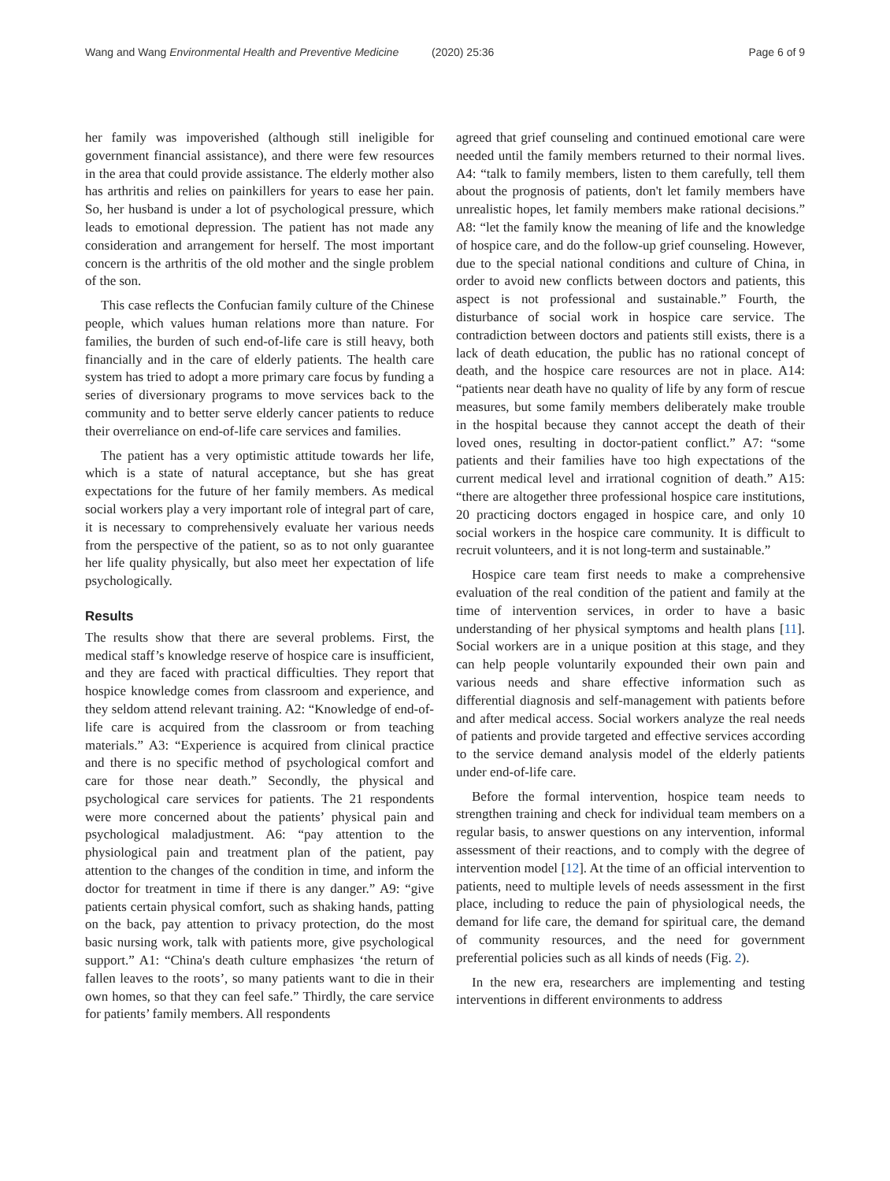Wang and Wang Environmental Health and Preventive Medicine
(2020) 25:36 Page 6 of 9
her family was impoverished (although still ineligible for government financial assistance), and there were few resources in the area that could provide assistance. The elderly mother also has arthritis and relies on painkillers for years to ease her pain. So, her husband is under a lot of psychological pressure, which leads to emotional depression. The patient has not made any consideration and arrangement for herself. The most important concern is the arthritis of the old mother and the single problem of the son.
This case reflects the Confucian family culture of the Chinese people, which values human relations more than nature. For families, the burden of such end-of-life care is still heavy, both financially and in the care of elderly patients. The health care system has tried to adopt a more primary care focus by funding a series of diversionary programs to move services back to the community and to better serve elderly cancer patients to reduce their overreliance on end-of-life care services and families.
The patient has a very optimistic attitude towards her life, which is a state of natural acceptance, but she has great expectations for the future of her family members. As medical social workers play a very important role of integral part of care, it is necessary to comprehensively evaluate her various needs from the perspective of the patient, so as to not only guarantee her life quality physically, but also meet her expectation of life psychologically.
Results
The results show that there are several problems. First, the medical staff’s knowledge reserve of hospice care is insufficient, and they are faced with practical difficulties. They report that hospice knowledge comes from classroom and experience, and they seldom attend relevant training. A2: “Knowledge of end-of-life care is acquired from the classroom or from teaching materials.” A3: “Experience is acquired from clinical practice and there is no specific method of psychological comfort and care for those near death.” Secondly, the physical and psychological care services for patients. The 21 respondents were more concerned about the patients’ physical pain and psychological maladjustment. A6: “pay attention to the physiological pain and treatment plan of the patient, pay attention to the changes of the condition in time, and inform the doctor for treatment in time if there is any danger.” A9: “give patients certain physical comfort, such as shaking hands, patting on the back, pay attention to privacy protection, do the most basic nursing work, talk with patients more, give psychological support.” A1: “China's death culture emphasizes ‘the return of fallen leaves to the roots’, so many patients want to die in their own homes, so that they can feel safe.” Thirdly, the care service for patients’ family members. All respondents
agreed that grief counseling and continued emotional care were needed until the family members returned to their normal lives. A4: “talk to family members, listen to them carefully, tell them about the prognosis of patients, don't let family members have unrealistic hopes, let family members make rational decisions.” A8: “let the family know the meaning of life and the knowledge of hospice care, and do the follow-up grief counseling. However, due to the special national conditions and culture of China, in order to avoid new conflicts between doctors and patients, this aspect is not professional and sustainable.” Fourth, the disturbance of social work in hospice care service. The contradiction between doctors and patients still exists, there is a lack of death education, the public has no rational concept of death, and the hospice care resources are not in place. A14: “patients near death have no quality of life by any form of rescue measures, but some family members deliberately make trouble in the hospital because they cannot accept the death of their loved ones, resulting in doctor-patient conflict.” A7: “some patients and their families have too high expectations of the current medical level and irrational cognition of death.” A15: “there are altogether three professional hospice care institutions, 20 practicing doctors engaged in hospice care, and only 10 social workers in the hospice care community. It is difficult to recruit volunteers, and it is not long-term and sustainable.”
Hospice care team first needs to make a comprehensive evaluation of the real condition of the patient and family at the time of intervention services, in order to have a basic understanding of her physical symptoms and health plans [11]. Social workers are in a unique position at this stage, and they can help people voluntarily expounded their own pain and various needs and share effective information such as differential diagnosis and self-management with patients before and after medical access. Social workers analyze the real needs of patients and provide targeted and effective services according to the service demand analysis model of the elderly patients under end-of-life care.
Before the formal intervention, hospice team needs to strengthen training and check for individual team members on a regular basis, to answer questions on any intervention, informal assessment of their reactions, and to comply with the degree of intervention model [12]. At the time of an official intervention to patients, need to multiple levels of needs assessment in the first place, including to reduce the pain of physiological needs, the demand for life care, the demand for spiritual care, the demand of community resources, and the need for government preferential policies such as all kinds of needs (Fig. 2).
In the new era, researchers are implementing and testing interventions in different environments to address